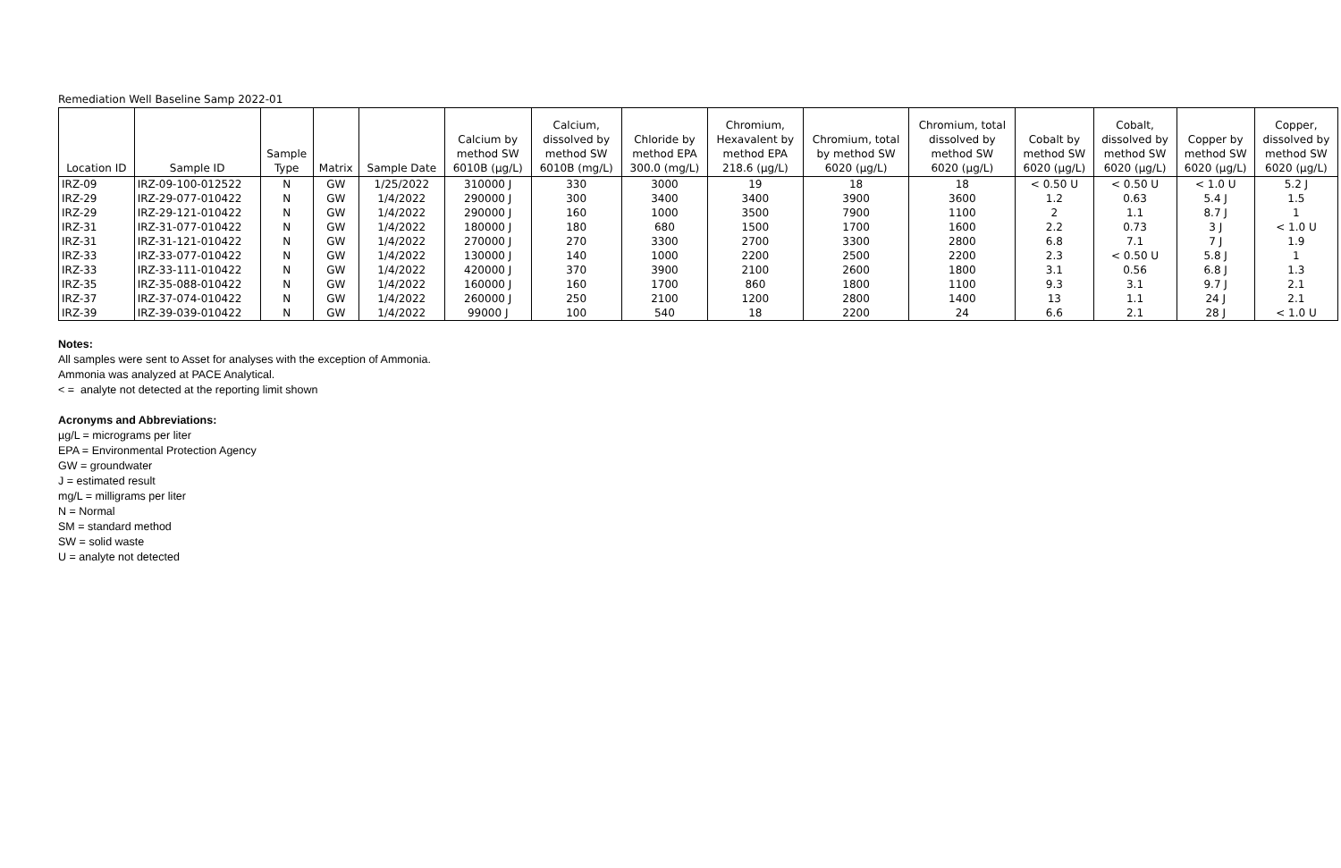Remediation Well Baseline Samp 2022-01
| Location ID | Sample ID | Sample Type | Matrix | Sample Date | Calcium by method SW 6010B (µg/L) | Calcium, dissolved by method SW 6010B (mg/L) | Chloride by method EPA 300.0 (mg/L) | Chromium, Hexavalent by method EPA 218.6 (µg/L) | Chromium, total by method SW 6020 (µg/L) | Chromium, total dissolved by method SW 6020 (µg/L) | Cobalt by method SW 6020 (µg/L) | Cobalt, dissolved by method SW 6020 (µg/L) | Copper by method SW 6020 (µg/L) | Copper, dissolved by method SW 6020 (µg/L) |
| --- | --- | --- | --- | --- | --- | --- | --- | --- | --- | --- | --- | --- | --- | --- |
| IRZ-09 | IRZ-09-100-012522 | N | GW | 1/25/2022 | 310000 J | 330 | 3000 | 19 | 18 | 18 | < 0.50 U | < 0.50 U | < 1.0 U | 5.2 J |
| IRZ-29 | IRZ-29-077-010422 | N | GW | 1/4/2022 | 290000 J | 300 | 3400 | 3400 | 3900 | 3600 | 1.2 | 0.63 | 5.4 J | 1.5 |
| IRZ-29 | IRZ-29-121-010422 | N | GW | 1/4/2022 | 290000 J | 160 | 1000 | 3500 | 7900 | 1100 | 2 | 1.1 | 8.7 J | 1 |
| IRZ-31 | IRZ-31-077-010422 | N | GW | 1/4/2022 | 180000 J | 180 | 680 | 1500 | 1700 | 1600 | 2.2 | 0.73 | 3 J | < 1.0 U |
| IRZ-31 | IRZ-31-121-010422 | N | GW | 1/4/2022 | 270000 J | 270 | 3300 | 2700 | 3300 | 2800 | 6.8 | 7.1 | 7 J | 1.9 |
| IRZ-33 | IRZ-33-077-010422 | N | GW | 1/4/2022 | 130000 J | 140 | 1000 | 2200 | 2500 | 2200 | 2.3 | < 0.50 U | 5.8 J | 1 |
| IRZ-33 | IRZ-33-111-010422 | N | GW | 1/4/2022 | 420000 J | 370 | 3900 | 2100 | 2600 | 1800 | 3.1 | 0.56 | 6.8 J | 1.3 |
| IRZ-35 | IRZ-35-088-010422 | N | GW | 1/4/2022 | 160000 J | 160 | 1700 | 860 | 1800 | 1100 | 9.3 | 3.1 | 9.7 J | 2.1 |
| IRZ-37 | IRZ-37-074-010422 | N | GW | 1/4/2022 | 260000 J | 250 | 2100 | 1200 | 2800 | 1400 | 13 | 1.1 | 24 J | 2.1 |
| IRZ-39 | IRZ-39-039-010422 | N | GW | 1/4/2022 | 99000 J | 100 | 540 | 18 | 2200 | 24 | 6.6 | 2.1 | 28 J | < 1.0 U |
Notes:
All samples were sent to Asset for analyses with the exception of Ammonia.
Ammonia was analyzed at PACE Analytical.
< = analyte not detected at the reporting limit shown
Acronyms and Abbreviations:
µg/L = micrograms per liter
EPA = Environmental Protection Agency
GW = groundwater
J = estimated result
mg/L = milligrams per liter
N = Normal
SM = standard method
SW = solid waste
U = analyte not detected